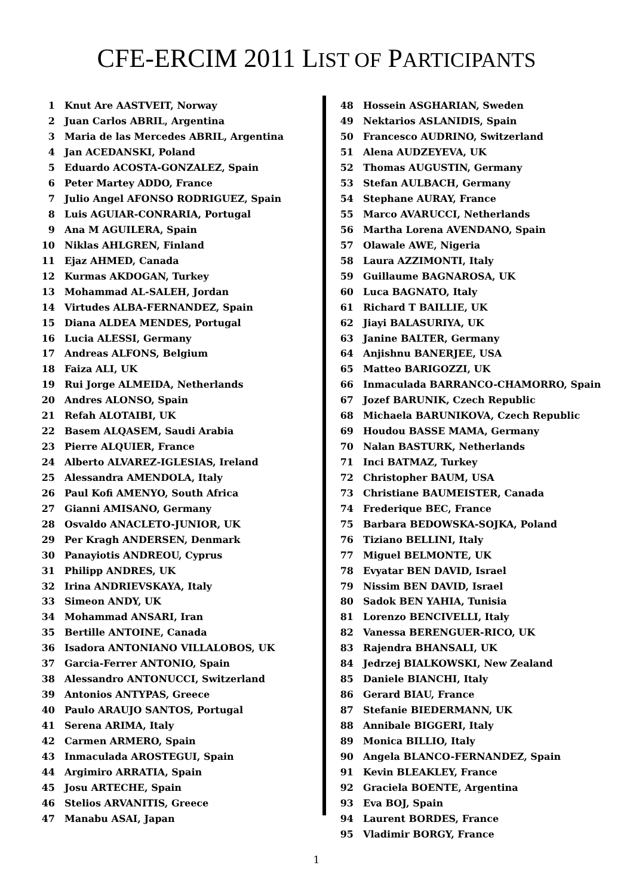CFE-ERCIM 2011 LIST OF PARTICIPANTS
| 1 | Knut Are AASTVEIT, Norway |
| 2 | Juan Carlos ABRIL, Argentina |
| 3 | Maria de las Mercedes ABRIL, Argentina |
| 4 | Jan ACEDANSKI, Poland |
| 5 | Eduardo ACOSTA-GONZALEZ, Spain |
| 6 | Peter Martey ADDO, France |
| 7 | Julio Angel AFONSO RODRIGUEZ, Spain |
| 8 | Luis AGUIAR-CONRARIA, Portugal |
| 9 | Ana M AGUILERA, Spain |
| 10 | Niklas AHLGREN, Finland |
| 11 | Ejaz AHMED, Canada |
| 12 | Kurmas AKDOGAN, Turkey |
| 13 | Mohammad AL-SALEH, Jordan |
| 14 | Virtudes ALBA-FERNANDEZ, Spain |
| 15 | Diana ALDEA MENDES, Portugal |
| 16 | Lucia ALESSI, Germany |
| 17 | Andreas ALFONS, Belgium |
| 18 | Faiza ALI, UK |
| 19 | Rui Jorge ALMEIDA, Netherlands |
| 20 | Andres ALONSO, Spain |
| 21 | Refah ALOTAIBI, UK |
| 22 | Basem ALQASEM, Saudi Arabia |
| 23 | Pierre ALQUIER, France |
| 24 | Alberto ALVAREZ-IGLESIAS, Ireland |
| 25 | Alessandra AMENDOLA, Italy |
| 26 | Paul Kofi AMENYO, South Africa |
| 27 | Gianni AMISANO, Germany |
| 28 | Osvaldo ANACLETO-JUNIOR, UK |
| 29 | Per Kragh ANDERSEN, Denmark |
| 30 | Panayiotis ANDREOU, Cyprus |
| 31 | Philipp ANDRES, UK |
| 32 | Irina ANDRIEVSKAYA, Italy |
| 33 | Simeon ANDY, UK |
| 34 | Mohammad ANSARI, Iran |
| 35 | Bertille ANTOINE, Canada |
| 36 | Isadora ANTONIANO VILLALOBOS, UK |
| 37 | Garcia-Ferrer ANTONIO, Spain |
| 38 | Alessandro ANTONUCCI, Switzerland |
| 39 | Antonios ANTYPAS, Greece |
| 40 | Paulo ARAUJO SANTOS, Portugal |
| 41 | Serena ARIMA, Italy |
| 42 | Carmen ARMERO, Spain |
| 43 | Inmaculada AROSTEGUI, Spain |
| 44 | Argimiro ARRATIA, Spain |
| 45 | Josu ARTECHE, Spain |
| 46 | Stelios ARVANITIS, Greece |
| 47 | Manabu ASAI, Japan |
| 48 | Hossein ASGHARIAN, Sweden |
| 49 | Nektarios ASLANIDIS, Spain |
| 50 | Francesco AUDRINO, Switzerland |
| 51 | Alena AUDZEYEVA, UK |
| 52 | Thomas AUGUSTIN, Germany |
| 53 | Stefan AULBACH, Germany |
| 54 | Stephane AURAY, France |
| 55 | Marco AVARUCCI, Netherlands |
| 56 | Martha Lorena AVENDANO, Spain |
| 57 | Olawale AWE, Nigeria |
| 58 | Laura AZZIMONTI, Italy |
| 59 | Guillaume BAGNAROSA, UK |
| 60 | Luca BAGNATO, Italy |
| 61 | Richard T BAILLIE, UK |
| 62 | Jiayi BALASURIYA, UK |
| 63 | Janine BALTER, Germany |
| 64 | Anjishnu BANERJEE, USA |
| 65 | Matteo BARIGOZZI, UK |
| 66 | Inmaculada BARRANCO-CHAMORRO, Spain |
| 67 | Jozef BARUNIK, Czech Republic |
| 68 | Michaela BARUNIKOVA, Czech Republic |
| 69 | Houdou BASSE MAMA, Germany |
| 70 | Nalan BASTURK, Netherlands |
| 71 | Inci BATMAZ, Turkey |
| 72 | Christopher BAUM, USA |
| 73 | Christiane BAUMEISTER, Canada |
| 74 | Frederique BEC, France |
| 75 | Barbara BEDOWSKA-SOJKA, Poland |
| 76 | Tiziano BELLINI, Italy |
| 77 | Miguel BELMONTE, UK |
| 78 | Evyatar BEN DAVID, Israel |
| 79 | Nissim BEN DAVID, Israel |
| 80 | Sadok BEN YAHIA, Tunisia |
| 81 | Lorenzo BENCIVELLI, Italy |
| 82 | Vanessa BERENGUER-RICO, UK |
| 83 | Rajendra BHANSALI, UK |
| 84 | Jedrzej BIALKOWSKI, New Zealand |
| 85 | Daniele BIANCHI, Italy |
| 86 | Gerard BIAU, France |
| 87 | Stefanie BIEDERMANN, UK |
| 88 | Annibale BIGGERI, Italy |
| 89 | Monica BILLIO, Italy |
| 90 | Angela BLANCO-FERNANDEZ, Spain |
| 91 | Kevin BLEAKLEY, France |
| 92 | Graciela BOENTE, Argentina |
| 93 | Eva BOJ, Spain |
| 94 | Laurent BORDES, France |
| 95 | Vladimir BORGY, France |
1